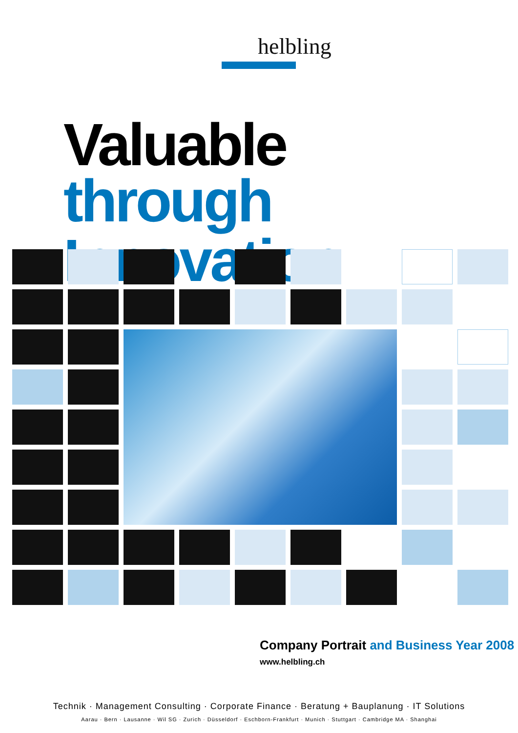helbling
Valuable
through Innovation
Company Portrait and Business Year 2008
www.helbling.ch
Technik · Management Consulting · Corporate Finance · Beratung + Bauplanung · IT Solutions
Aarau · Bern · Lausanne · Wil SG · Zurich · Düsseldorf · Eschborn-Frankfurt · Munich · Stuttgart · Cambridge MA · Shanghai